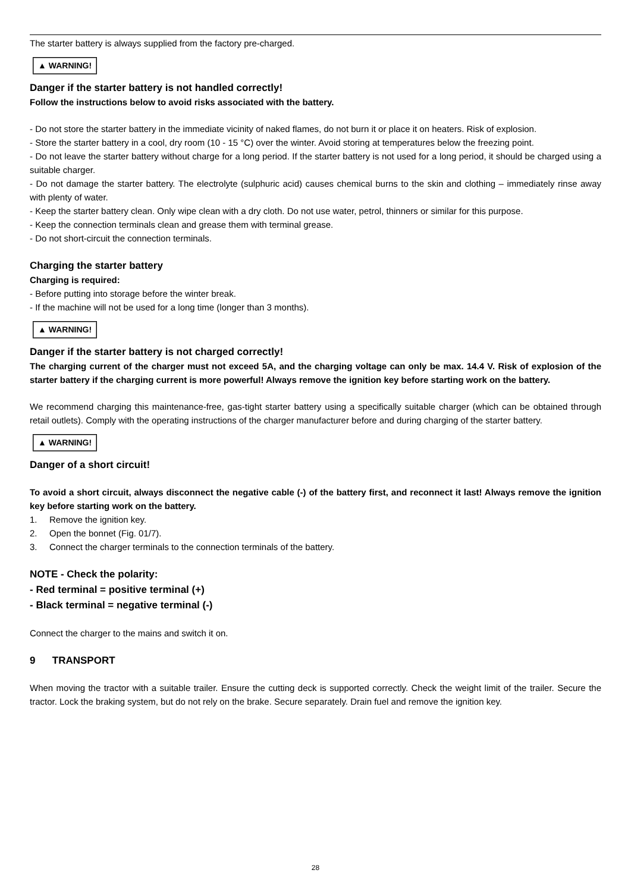The starter battery is always supplied from the factory pre-charged.
▲ WARNING!
Danger if the starter battery is not handled correctly!
Follow the instructions below to avoid risks associated with the battery.
- Do not store the starter battery in the immediate vicinity of naked flames, do not burn it or place it on heaters. Risk of explosion.
- Store the starter battery in a cool, dry room (10 - 15 °C) over the winter. Avoid storing at temperatures below the freezing point.
- Do not leave the starter battery without charge for a long period. If the starter battery is not used for a long period, it should be charged using a suitable charger.
- Do not damage the starter battery. The electrolyte (sulphuric acid) causes chemical burns to the skin and clothing – immediately rinse away with plenty of water.
- Keep the starter battery clean. Only wipe clean with a dry cloth. Do not use water, petrol, thinners or similar for this purpose.
- Keep the connection terminals clean and grease them with terminal grease.
- Do not short-circuit the connection terminals.
Charging the starter battery
Charging is required:
- Before putting into storage before the winter break.
- If the machine will not be used for a long time (longer than 3 months).
▲ WARNING!
Danger if the starter battery is not charged correctly!
The charging current of the charger must not exceed 5A, and the charging voltage can only be max. 14.4 V. Risk of explosion of the starter battery if the charging current is more powerful! Always remove the ignition key before starting work on the battery.
We recommend charging this maintenance-free, gas-tight starter battery using a specifically suitable charger (which can be obtained through retail outlets). Comply with the operating instructions of the charger manufacturer before and during charging of the starter battery.
▲ WARNING!
Danger of a short circuit!
To avoid a short circuit, always disconnect the negative cable (-) of the battery first, and reconnect it last! Always remove the ignition key before starting work on the battery.
1. Remove the ignition key.
2. Open the bonnet (Fig. 01/7).
3. Connect the charger terminals to the connection terminals of the battery.
NOTE - Check the polarity:
- Red terminal = positive terminal (+)
- Black terminal = negative terminal (-)
Connect the charger to the mains and switch it on.
9 TRANSPORT
When moving the tractor with a suitable trailer. Ensure the cutting deck is supported correctly. Check the weight limit of the trailer. Secure the tractor. Lock the braking system, but do not rely on the brake. Secure separately. Drain fuel and remove the ignition key.
28